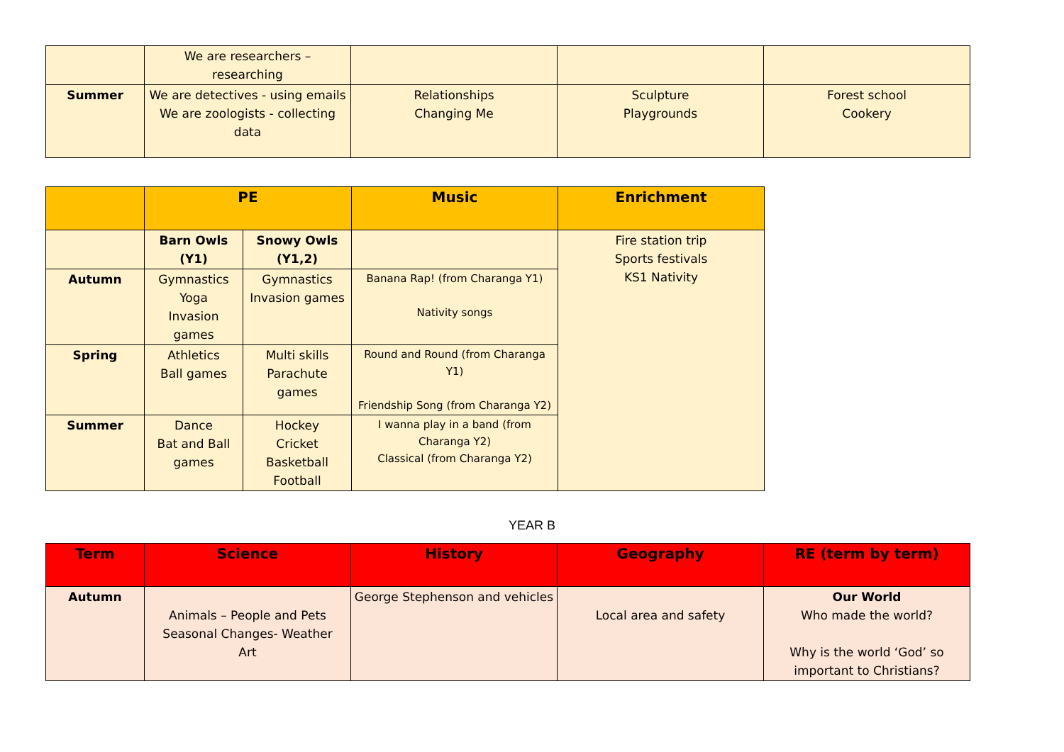| | We are researchers – researching | | | |
| Summer | We are detectives - using emails We are zoologists - collecting data | Relationships Changing Me | Sculpture Playgrounds | Forest school Cookery |
| | PE | | Music | Enrichment |
| | Barn Owls (Y1) | Snowy Owls (Y1,2) | | Fire station trip Sports festivals KS1 Nativity |
| Autumn | Gymnastics Yoga Invasion games | Gymnastics Invasion games | Banana Rap! (from Charanga Y1) Nativity songs | |
| Spring | Athletics Ball games | Multi skills Parachute games | Round and Round (from Charanga Y1) Friendship Song (from Charanga Y2) | |
| Summer | Dance Bat and Ball games | Hockey Cricket Basketball Football | I wanna play in a band (from Charanga Y2) Classical (from Charanga Y2) | |
YEAR B
| Term | Science | History | Geography | RE (term by term) |
| Autumn | Animals – People and Pets Seasonal Changes- Weather Art | George Stephenson and vehicles | Local area and safety | Our World Who made the world? Why is the world ‘God’ so important to Christians? |